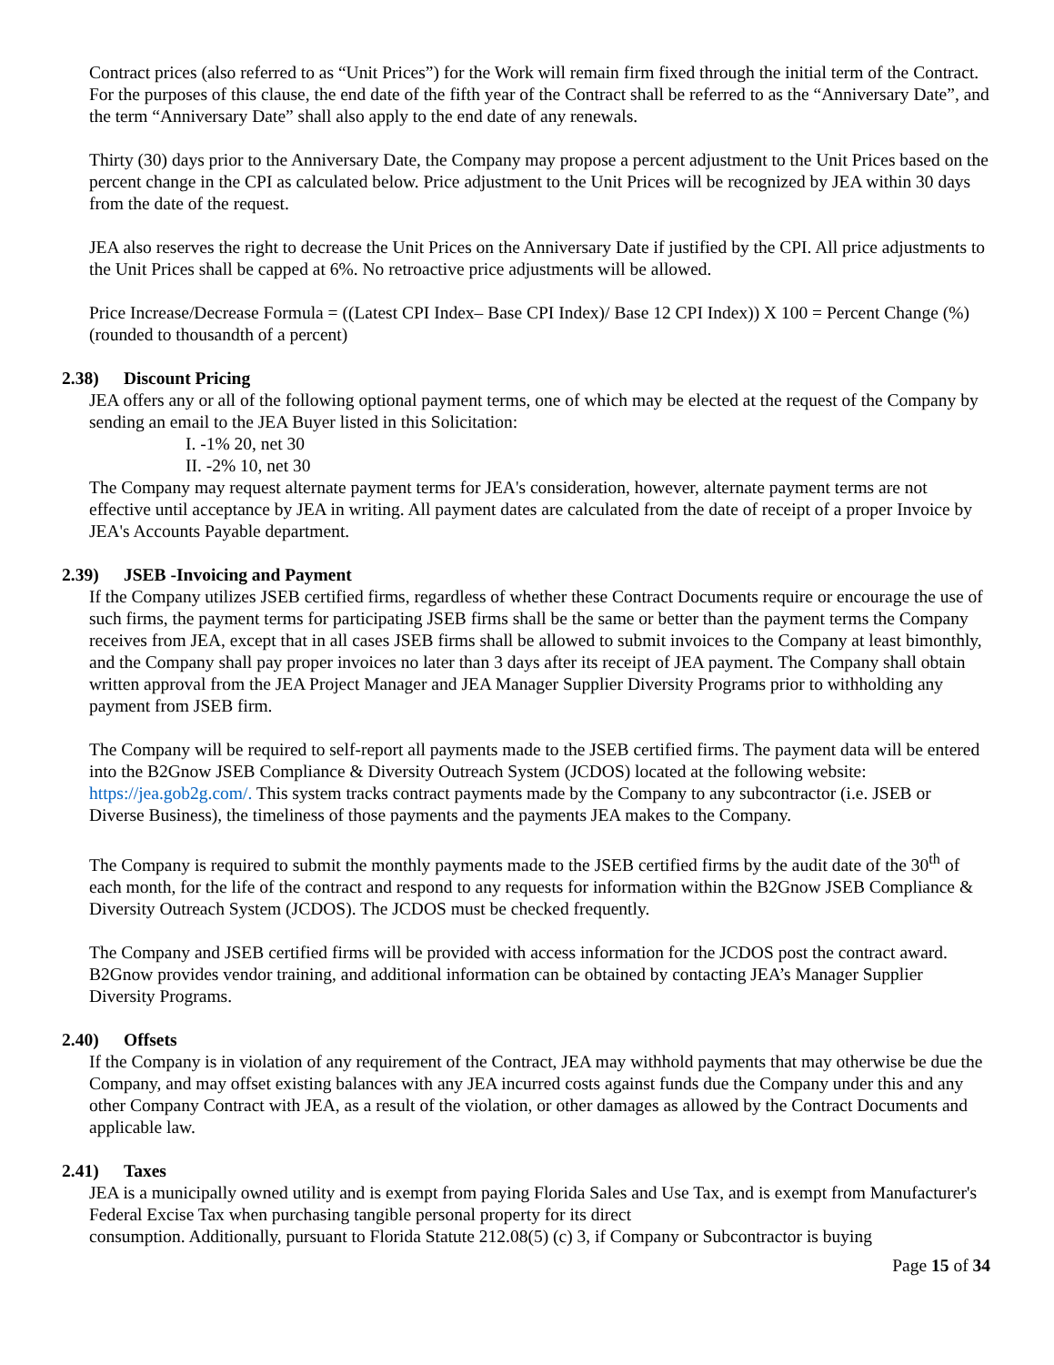Contract prices (also referred to as “Unit Prices”) for the Work will remain firm fixed through the initial term of the Contract. For the purposes of this clause, the end date of the fifth year of the Contract shall be referred to as the “Anniversary Date”, and the term “Anniversary Date” shall also apply to the end date of any renewals.
Thirty (30) days prior to the Anniversary Date, the Company may propose a percent adjustment to the Unit Prices based on the percent change in the CPI as calculated below. Price adjustment to the Unit Prices will be recognized by JEA within 30 days from the date of the request.
JEA also reserves the right to decrease the Unit Prices on the Anniversary Date if justified by the CPI. All price adjustments to the Unit Prices shall be capped at 6%. No retroactive price adjustments will be allowed.
Price Increase/Decrease Formula = ((Latest CPI Index– Base CPI Index)/ Base 12 CPI Index)) X 100 = Percent Change (%) (rounded to thousandth of a percent)
2.38) Discount Pricing
JEA offers any or all of the following optional payment terms, one of which may be elected at the request of the Company by sending an email to the JEA Buyer listed in this Solicitation:
I. -1% 20, net 30
II. -2% 10, net 30
The Company may request alternate payment terms for JEA's consideration, however, alternate payment terms are not effective until acceptance by JEA in writing. All payment dates are calculated from the date of receipt of a proper Invoice by JEA's Accounts Payable department.
2.39) JSEB -Invoicing and Payment
If the Company utilizes JSEB certified firms, regardless of whether these Contract Documents require or encourage the use of such firms, the payment terms for participating JSEB firms shall be the same or better than the payment terms the Company receives from JEA, except that in all cases JSEB firms shall be allowed to submit invoices to the Company at least bimonthly, and the Company shall pay proper invoices no later than 3 days after its receipt of JEA payment. The Company shall obtain written approval from the JEA Project Manager and JEA Manager Supplier Diversity Programs prior to withholding any payment from JSEB firm.
The Company will be required to self-report all payments made to the JSEB certified firms. The payment data will be entered into the B2Gnow JSEB Compliance & Diversity Outreach System (JCDOS) located at the following website: https://jea.gob2g.com/. This system tracks contract payments made by the Company to any subcontractor (i.e. JSEB or Diverse Business), the timeliness of those payments and the payments JEA makes to the Company.
The Company is required to submit the monthly payments made to the JSEB certified firms by the audit date of the 30<sup>th</sup> of each month, for the life of the contract and respond to any requests for information within the B2Gnow JSEB Compliance & Diversity Outreach System (JCDOS). The JCDOS must be checked frequently.
The Company and JSEB certified firms will be provided with access information for the JCDOS post the contract award. B2Gnow provides vendor training, and additional information can be obtained by contacting JEA’s Manager Supplier Diversity Programs.
2.40) Offsets
If the Company is in violation of any requirement of the Contract, JEA may withhold payments that may otherwise be due the Company, and may offset existing balances with any JEA incurred costs against funds due the Company under this and any other Company Contract with JEA, as a result of the violation, or other damages as allowed by the Contract Documents and applicable law.
2.41) Taxes
JEA is a municipally owned utility and is exempt from paying Florida Sales and Use Tax, and is exempt from Manufacturer's Federal Excise Tax when purchasing tangible personal property for its direct
consumption. Additionally, pursuant to Florida Statute 212.08(5) (c) 3, if Company or Subcontractor is buying
Page 15 of 34